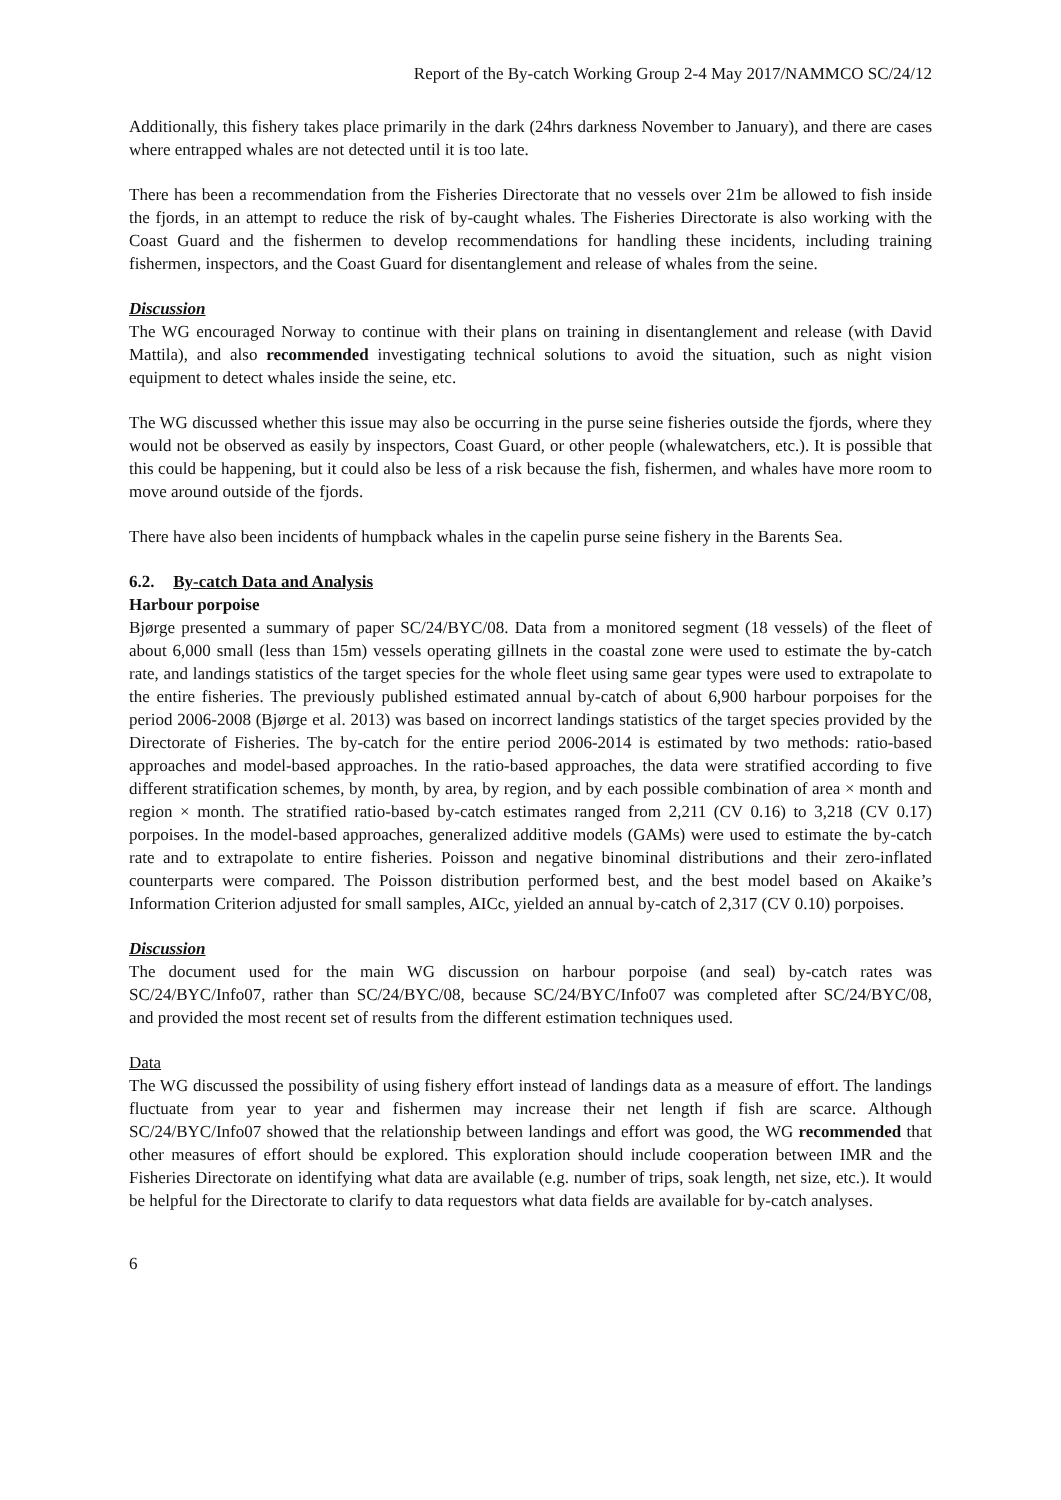Report of the By-catch Working Group 2-4 May 2017/NAMMCO SC/24/12
Additionally, this fishery takes place primarily in the dark (24hrs darkness November to January), and there are cases where entrapped whales are not detected until it is too late.
There has been a recommendation from the Fisheries Directorate that no vessels over 21m be allowed to fish inside the fjords, in an attempt to reduce the risk of by-caught whales. The Fisheries Directorate is also working with the Coast Guard and the fishermen to develop recommendations for handling these incidents, including training fishermen, inspectors, and the Coast Guard for disentanglement and release of whales from the seine.
Discussion
The WG encouraged Norway to continue with their plans on training in disentanglement and release (with David Mattila), and also recommended investigating technical solutions to avoid the situation, such as night vision equipment to detect whales inside the seine, etc.
The WG discussed whether this issue may also be occurring in the purse seine fisheries outside the fjords, where they would not be observed as easily by inspectors, Coast Guard, or other people (whalewatchers, etc.). It is possible that this could be happening, but it could also be less of a risk because the fish, fishermen, and whales have more room to move around outside of the fjords.
There have also been incidents of humpback whales in the capelin purse seine fishery in the Barents Sea.
6.2. By-catch Data and Analysis
Harbour porpoise
Bjørge presented a summary of paper SC/24/BYC/08. Data from a monitored segment (18 vessels) of the fleet of about 6,000 small (less than 15m) vessels operating gillnets in the coastal zone were used to estimate the by-catch rate, and landings statistics of the target species for the whole fleet using same gear types were used to extrapolate to the entire fisheries. The previously published estimated annual by-catch of about 6,900 harbour porpoises for the period 2006-2008 (Bjørge et al. 2013) was based on incorrect landings statistics of the target species provided by the Directorate of Fisheries. The by-catch for the entire period 2006-2014 is estimated by two methods: ratio-based approaches and model-based approaches. In the ratio-based approaches, the data were stratified according to five different stratification schemes, by month, by area, by region, and by each possible combination of area × month and region × month. The stratified ratio-based by-catch estimates ranged from 2,211 (CV 0.16) to 3,218 (CV 0.17) porpoises. In the model-based approaches, generalized additive models (GAMs) were used to estimate the by-catch rate and to extrapolate to entire fisheries. Poisson and negative binominal distributions and their zero-inflated counterparts were compared. The Poisson distribution performed best, and the best model based on Akaike’s Information Criterion adjusted for small samples, AICc, yielded an annual by-catch of 2,317 (CV 0.10) porpoises.
Discussion
The document used for the main WG discussion on harbour porpoise (and seal) by-catch rates was SC/24/BYC/Info07, rather than SC/24/BYC/08, because SC/24/BYC/Info07 was completed after SC/24/BYC/08, and provided the most recent set of results from the different estimation techniques used.
Data
The WG discussed the possibility of using fishery effort instead of landings data as a measure of effort. The landings fluctuate from year to year and fishermen may increase their net length if fish are scarce. Although SC/24/BYC/Info07 showed that the relationship between landings and effort was good, the WG recommended that other measures of effort should be explored. This exploration should include cooperation between IMR and the Fisheries Directorate on identifying what data are available (e.g. number of trips, soak length, net size, etc.). It would be helpful for the Directorate to clarify to data requestors what data fields are available for by-catch analyses.
6